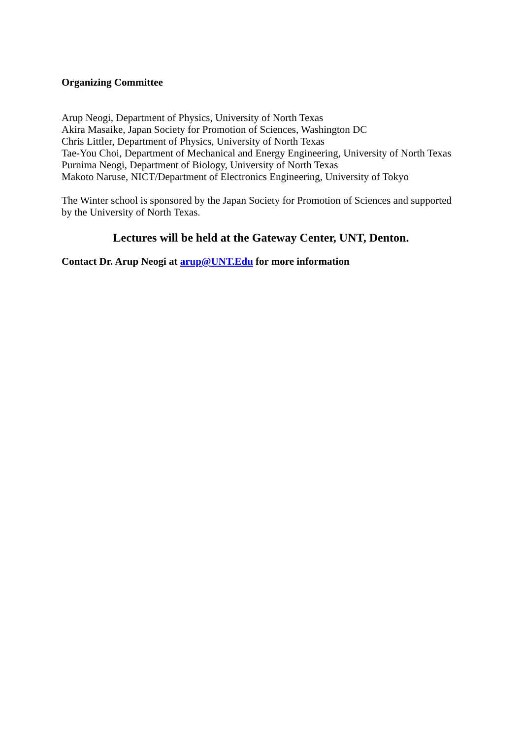Organizing Committee
Arup Neogi, Department of Physics, University of North Texas
Akira Masaike, Japan Society for Promotion of Sciences, Washington DC
Chris Littler, Department of Physics, University of North Texas
Tae-You Choi, Department of Mechanical and Energy Engineering, University of North Texas
Purnima Neogi, Department of Biology, University of North Texas
Makoto Naruse, NICT/Department of Electronics Engineering, University of Tokyo
The Winter school is sponsored by the Japan Society for Promotion of Sciences and supported by the University of North Texas.
Lectures will be held at the Gateway Center, UNT, Denton.
Contact Dr. Arup Neogi at arup@UNT.Edu for more information